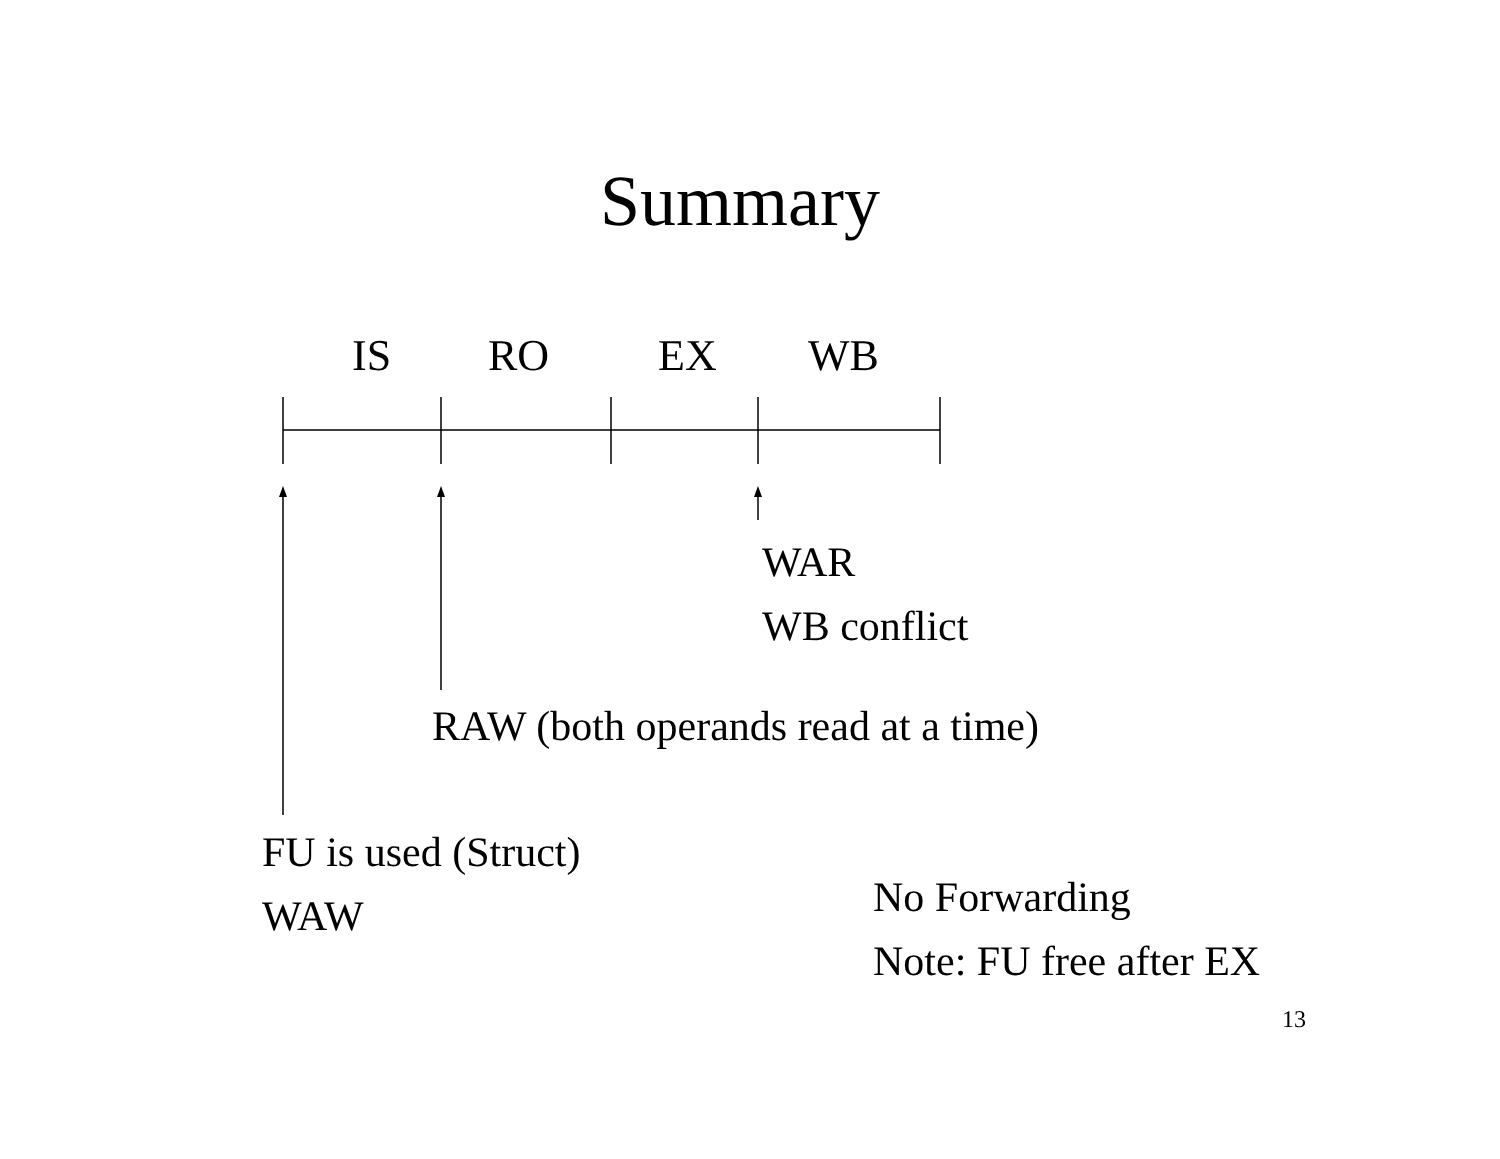Summary
IS RO EX WB
WAR
WB conflict
RAW (both operands read at a time)
FU is used (Struct)
WAW
No Forwarding
Note: FU free after EX
13